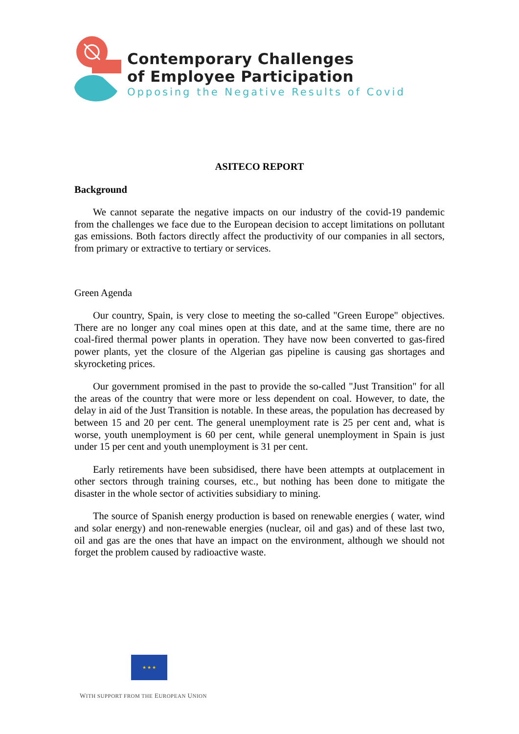Contemporary Challenges
of Employee Participation
Opposing the Negative Results of Covid
ASITECO REPORT
Background
We cannot separate the negative impacts on our industry of the covid-19 pandemic from the challenges we face due to the European decision to accept limitations on pollutant gas emissions. Both factors directly affect the productivity of our companies in all sectors, from primary or extractive to tertiary or services.
Green Agenda
Our country, Spain, is very close to meeting the so-called "Green Europe" objectives. There are no longer any coal mines open at this date, and at the same time, there are no coal-fired thermal power plants in operation. They have now been converted to gas-fired power plants, yet the closure of the Algerian gas pipeline is causing gas shortages and skyrocketing prices.
Our government promised in the past to provide the so-called "Just Transition" for all the areas of the country that were more or less dependent on coal. However, to date, the delay in aid of the Just Transition is notable. In these areas, the population has decreased by between 15 and 20 per cent. The general unemployment rate is 25 per cent and, what is worse, youth unemployment is 60 per cent, while general unemployment in Spain is just under 15 per cent and youth unemployment is 31 per cent.
Early retirements have been subsidised, there have been attempts at outplacement in other sectors through training courses, etc., but nothing has been done to mitigate the disaster in the whole sector of activities subsidiary to mining.
The source of Spanish energy production is based on renewable energies ( water, wind and solar energy) and non-renewable energies (nuclear, oil and gas) and of these last two, oil and gas are the ones that have an impact on the environment, although we should not forget the problem caused by radioactive waste.
★ ★ ★
WITH SUPPORT FROM THE EUROPEAN UNION